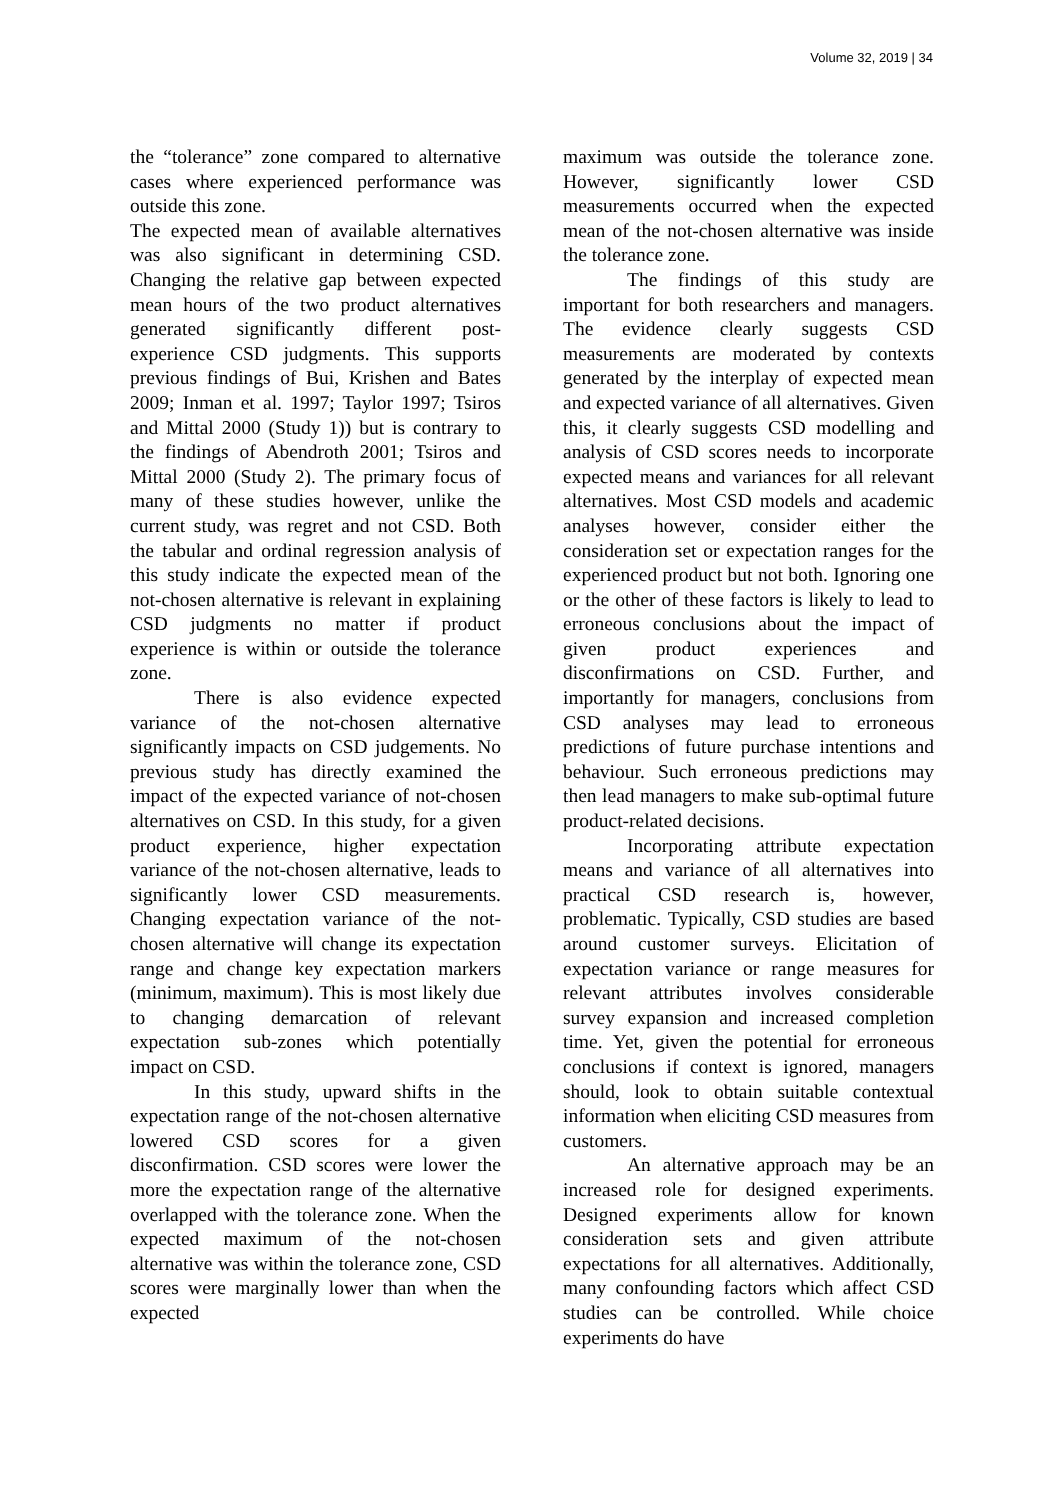Volume 32, 2019 | 34
the “tolerance” zone compared to alternative cases where experienced performance was outside this zone.
The expected mean of available alternatives was also significant in determining CSD. Changing the relative gap between expected mean hours of the two product alternatives generated significantly different post-experience CSD judgments. This supports previous findings of Bui, Krishen and Bates 2009; Inman et al. 1997; Taylor 1997; Tsiros and Mittal 2000 (Study 1)) but is contrary to the findings of Abendroth 2001; Tsiros and Mittal 2000 (Study 2). The primary focus of many of these studies however, unlike the current study, was regret and not CSD. Both the tabular and ordinal regression analysis of this study indicate the expected mean of the not-chosen alternative is relevant in explaining CSD judgments no matter if product experience is within or outside the tolerance zone.
There is also evidence expected variance of the not-chosen alternative significantly impacts on CSD judgements. No previous study has directly examined the impact of the expected variance of not-chosen alternatives on CSD. In this study, for a given product experience, higher expectation variance of the not-chosen alternative, leads to significantly lower CSD measurements. Changing expectation variance of the not-chosen alternative will change its expectation range and change key expectation markers (minimum, maximum). This is most likely due to changing demarcation of relevant expectation sub-zones which potentially impact on CSD.
In this study, upward shifts in the expectation range of the not-chosen alternative lowered CSD scores for a given disconfirmation. CSD scores were lower the more the expectation range of the alternative overlapped with the tolerance zone. When the expected maximum of the not-chosen alternative was within the tolerance zone, CSD scores were marginally lower than when the expected
maximum was outside the tolerance zone. However, significantly lower CSD measurements occurred when the expected mean of the not-chosen alternative was inside the tolerance zone.
The findings of this study are important for both researchers and managers. The evidence clearly suggests CSD measurements are moderated by contexts generated by the interplay of expected mean and expected variance of all alternatives. Given this, it clearly suggests CSD modelling and analysis of CSD scores needs to incorporate expected means and variances for all relevant alternatives. Most CSD models and academic analyses however, consider either the consideration set or expectation ranges for the experienced product but not both. Ignoring one or the other of these factors is likely to lead to erroneous conclusions about the impact of given product experiences and disconfirmations on CSD. Further, and importantly for managers, conclusions from CSD analyses may lead to erroneous predictions of future purchase intentions and behaviour. Such erroneous predictions may then lead managers to make sub-optimal future product-related decisions.
Incorporating attribute expectation means and variance of all alternatives into practical CSD research is, however, problematic. Typically, CSD studies are based around customer surveys. Elicitation of expectation variance or range measures for relevant attributes involves considerable survey expansion and increased completion time. Yet, given the potential for erroneous conclusions if context is ignored, managers should, look to obtain suitable contextual information when eliciting CSD measures from customers.
An alternative approach may be an increased role for designed experiments. Designed experiments allow for known consideration sets and given attribute expectations for all alternatives. Additionally, many confounding factors which affect CSD studies can be controlled. While choice experiments do have